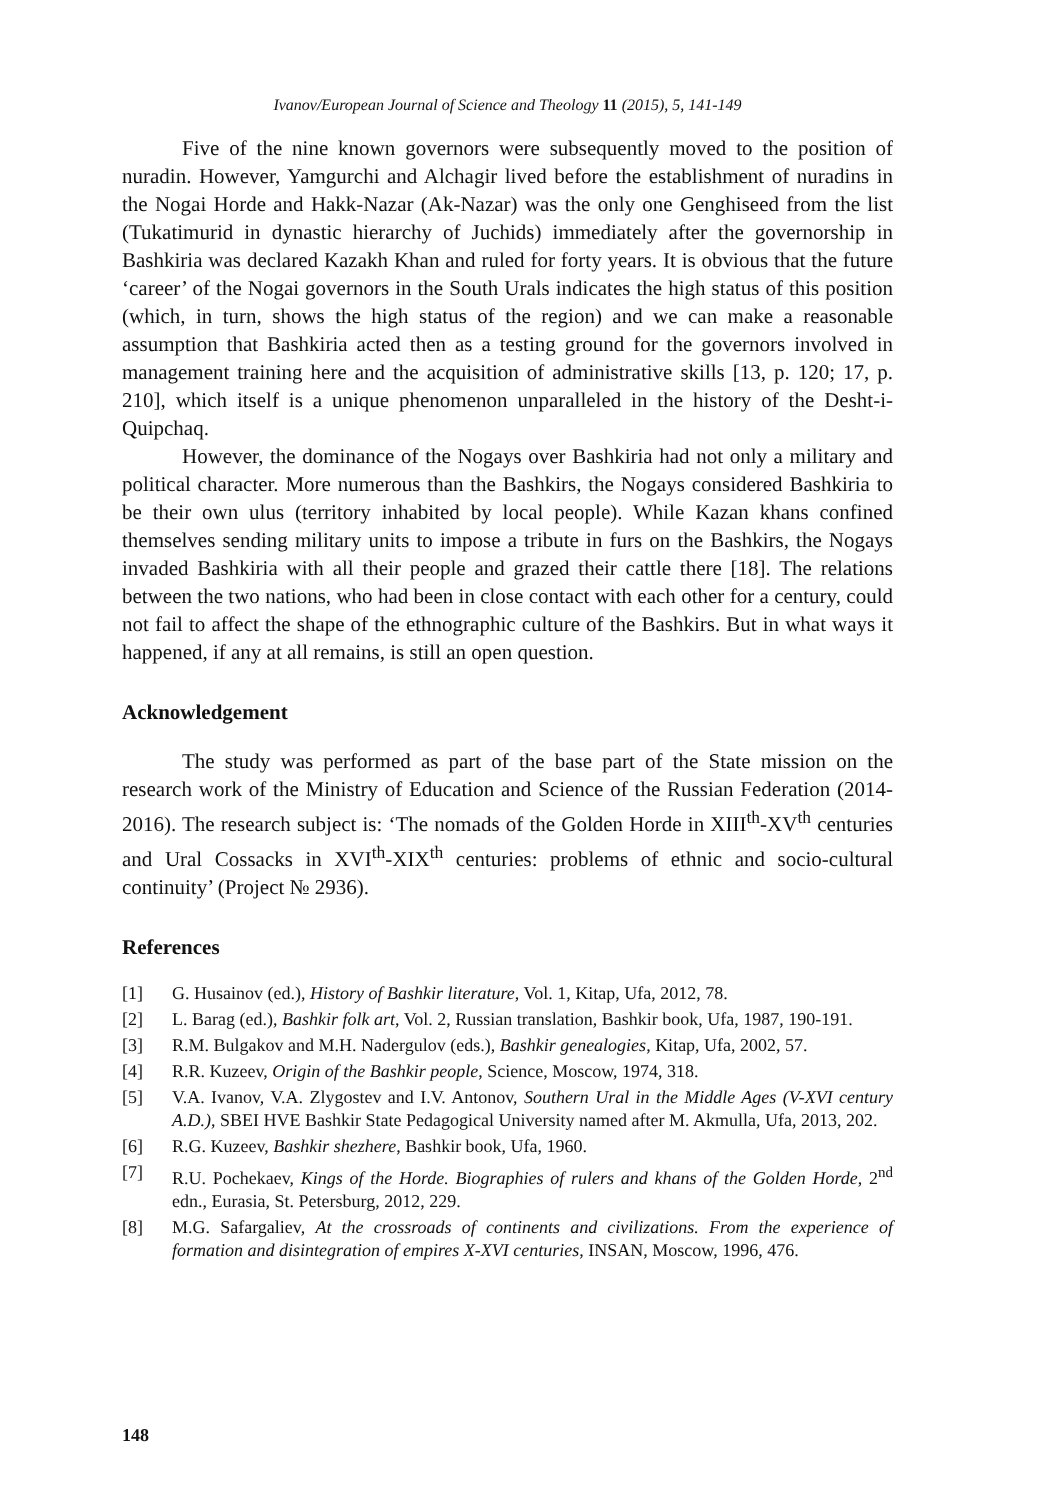Ivanov/European Journal of Science and Theology 11 (2015), 5, 141-149
Five of the nine known governors were subsequently moved to the position of nuradin. However, Yamgurchi and Alchagir lived before the establishment of nuradins in the Nogai Horde and Hakk-Nazar (Ak-Nazar) was the only one Genghiseed from the list (Tukatimurid in dynastic hierarchy of Juchids) immediately after the governorship in Bashkiria was declared Kazakh Khan and ruled for forty years. It is obvious that the future ‘career’ of the Nogai governors in the South Urals indicates the high status of this position (which, in turn, shows the high status of the region) and we can make a reasonable assumption that Bashkiria acted then as a testing ground for the governors involved in management training here and the acquisition of administrative skills [13, p. 120; 17, p. 210], which itself is a unique phenomenon unparalleled in the history of the Desht-i-Quipchaq.
However, the dominance of the Nogays over Bashkiria had not only a military and political character. More numerous than the Bashkirs, the Nogays considered Bashkiria to be their own ulus (territory inhabited by local people). While Kazan khans confined themselves sending military units to impose a tribute in furs on the Bashkirs, the Nogays invaded Bashkiria with all their people and grazed their cattle there [18]. The relations between the two nations, who had been in close contact with each other for a century, could not fail to affect the shape of the ethnographic culture of the Bashkirs. But in what ways it happened, if any at all remains, is still an open question.
Acknowledgement
The study was performed as part of the base part of the State mission on the research work of the Ministry of Education and Science of the Russian Federation (2014-2016). The research subject is: ‘The nomads of the Golden Horde in XIII<sup>th</sup>-XV<sup>th</sup> centuries and Ural Cossacks in XVI<sup>th</sup>-XIX<sup>th</sup> centuries: problems of ethnic and socio-cultural continuity’ (Project № 2936).
References
[1] G. Husainov (ed.), History of Bashkir literature, Vol. 1, Kitap, Ufa, 2012, 78.
[2] L. Barag (ed.), Bashkir folk art, Vol. 2, Russian translation, Bashkir book, Ufa, 1987, 190-191.
[3] R.M. Bulgakov and M.H. Nadergulov (eds.), Bashkir genealogies, Kitap, Ufa, 2002, 57.
[4] R.R. Kuzeev, Origin of the Bashkir people, Science, Moscow, 1974, 318.
[5] V.A. Ivanov, V.A. Zlygostev and I.V. Antonov, Southern Ural in the Middle Ages (V-XVI century A.D.), SBEI HVE Bashkir State Pedagogical University named after M. Akmulla, Ufa, 2013, 202.
[6] R.G. Kuzeev, Bashkir shezhere, Bashkir book, Ufa, 1960.
[7] R.U. Pochekaev, Kings of the Horde. Biographies of rulers and khans of the Golden Horde, 2<sup>nd</sup> edn., Eurasia, St. Petersburg, 2012, 229.
[8] M.G. Safargaliev, At the crossroads of continents and civilizations. From the experience of formation and disintegration of empires X-XVI centuries, INSAN, Moscow, 1996, 476.
148